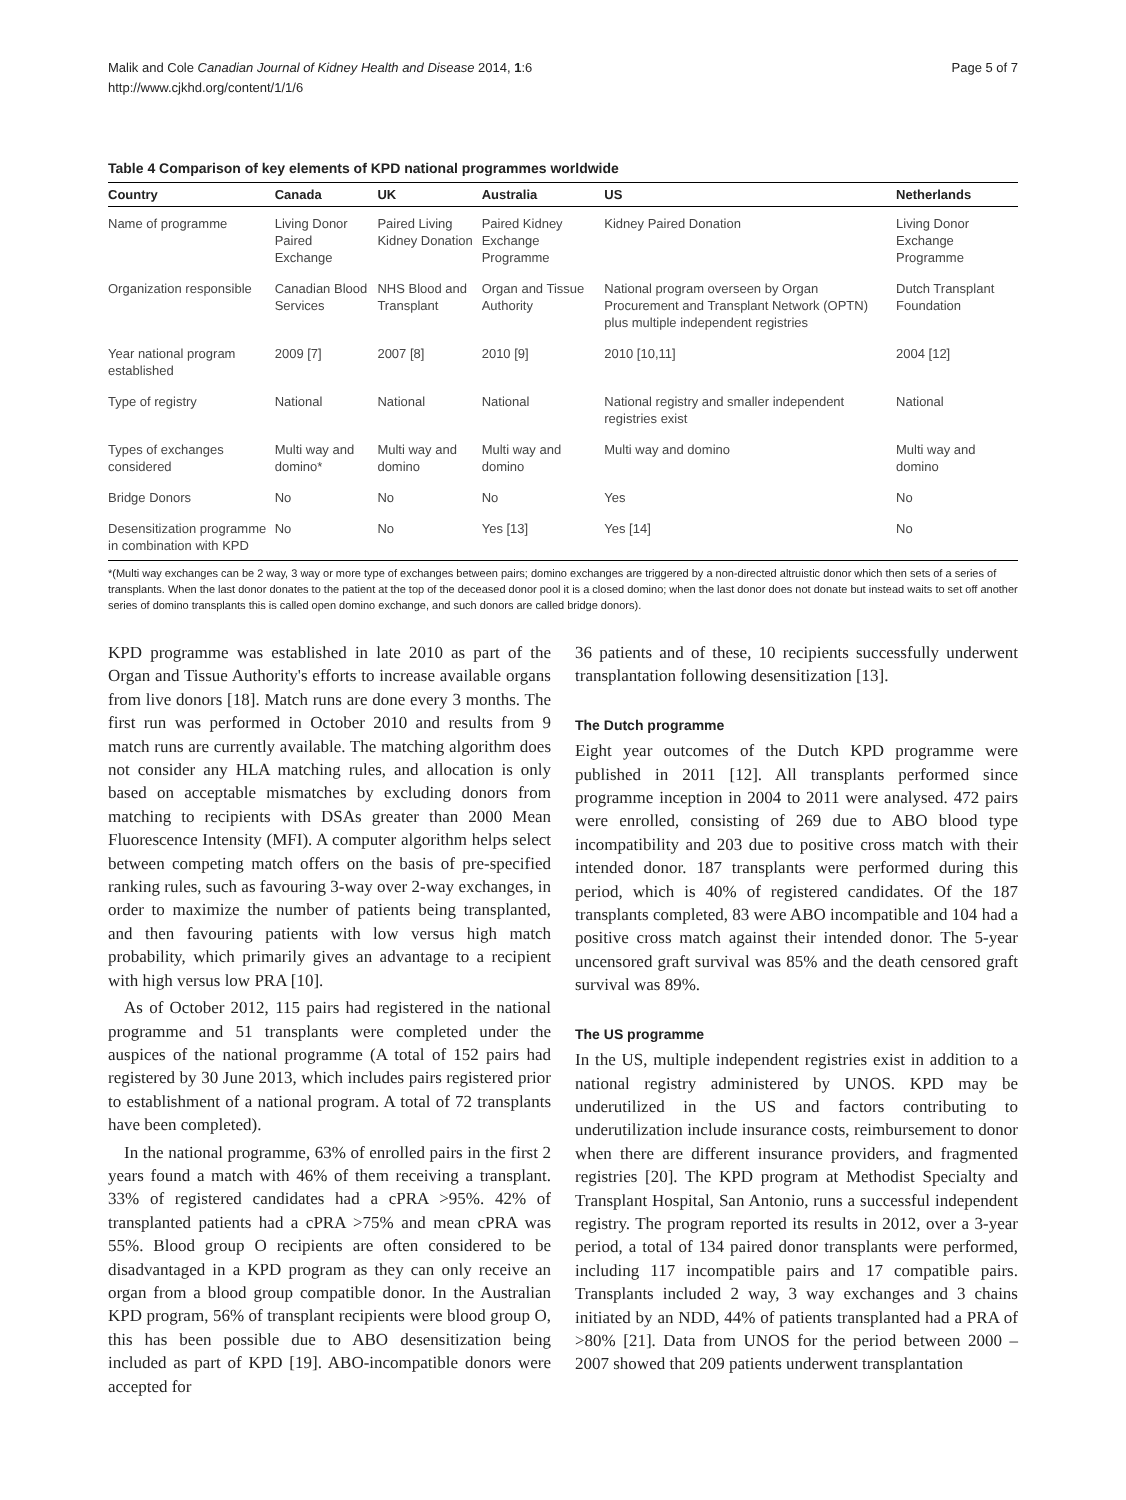Malik and Cole Canadian Journal of Kidney Health and Disease 2014, 1:6
http://www.cjkhd.org/content/1/1/6
Page 5 of 7
Table 4 Comparison of key elements of KPD national programmes worldwide
| Country | Canada | UK | Australia | US | Netherlands |
| --- | --- | --- | --- | --- | --- |
| Name of programme | Living Donor Paired Exchange | Paired Living Kidney Donation | Paired Kidney Exchange Programme | Kidney Paired Donation | Living Donor Exchange Programme |
| Organization responsible | Canadian Blood Services | NHS Blood and Transplant | Organ and Tissue Authority | National program overseen by Organ Procurement and Transplant Network (OPTN) plus multiple independent registries | Dutch Transplant Foundation |
| Year national program established | 2009 [7] | 2007 [8] | 2010 [9] | 2010 [10,11] | 2004 [12] |
| Type of registry | National | National | National | National registry and smaller independent registries exist | National |
| Types of exchanges considered | Multi way and domino* | Multi way and domino | Multi way and domino | Multi way and domino | Multi way and domino |
| Bridge Donors | No | No | No | Yes | No |
| Desensitization programme in combination with KPD | No | No | Yes [13] | Yes [14] | No |
*(Multi way exchanges can be 2 way, 3 way or more type of exchanges between pairs; domino exchanges are triggered by a non-directed altruistic donor which then sets of a series of transplants. When the last donor donates to the patient at the top of the deceased donor pool it is a closed domino; when the last donor does not donate but instead waits to set off another series of domino transplants this is called open domino exchange, and such donors are called bridge donors).
KPD programme was established in late 2010 as part of the Organ and Tissue Authority's efforts to increase available organs from live donors [18]. Match runs are done every 3 months. The first run was performed in October 2010 and results from 9 match runs are currently available. The matching algorithm does not consider any HLA matching rules, and allocation is only based on acceptable mismatches by excluding donors from matching to recipients with DSAs greater than 2000 Mean Fluorescence Intensity (MFI). A computer algorithm helps select between competing match offers on the basis of pre-specified ranking rules, such as favouring 3-way over 2-way exchanges, in order to maximize the number of patients being transplanted, and then favouring patients with low versus high match probability, which primarily gives an advantage to a recipient with high versus low PRA [10].
As of October 2012, 115 pairs had registered in the national programme and 51 transplants were completed under the auspices of the national programme (A total of 152 pairs had registered by 30 June 2013, which includes pairs registered prior to establishment of a national program. A total of 72 transplants have been completed).
In the national programme, 63% of enrolled pairs in the first 2 years found a match with 46% of them receiving a transplant. 33% of registered candidates had a cPRA >95%. 42% of transplanted patients had a cPRA >75% and mean cPRA was 55%. Blood group O recipients are often considered to be disadvantaged in a KPD program as they can only receive an organ from a blood group compatible donor. In the Australian KPD program, 56% of transplant recipients were blood group O, this has been possible due to ABO desensitization being included as part of KPD [19]. ABO-incompatible donors were accepted for
36 patients and of these, 10 recipients successfully underwent transplantation following desensitization [13].
The Dutch programme
Eight year outcomes of the Dutch KPD programme were published in 2011 [12]. All transplants performed since programme inception in 2004 to 2011 were analysed. 472 pairs were enrolled, consisting of 269 due to ABO blood type incompatibility and 203 due to positive cross match with their intended donor. 187 transplants were performed during this period, which is 40% of registered candidates. Of the 187 transplants completed, 83 were ABO incompatible and 104 had a positive cross match against their intended donor. The 5-year uncensored graft survival was 85% and the death censored graft survival was 89%.
The US programme
In the US, multiple independent registries exist in addition to a national registry administered by UNOS. KPD may be underutilized in the US and factors contributing to underutilization include insurance costs, reimbursement to donor when there are different insurance providers, and fragmented registries [20]. The KPD program at Methodist Specialty and Transplant Hospital, San Antonio, runs a successful independent registry. The program reported its results in 2012, over a 3-year period, a total of 134 paired donor transplants were performed, including 117 incompatible pairs and 17 compatible pairs. Transplants included 2 way, 3 way exchanges and 3 chains initiated by an NDD, 44% of patients transplanted had a PRA of >80% [21]. Data from UNOS for the period between 2000 – 2007 showed that 209 patients underwent transplantation